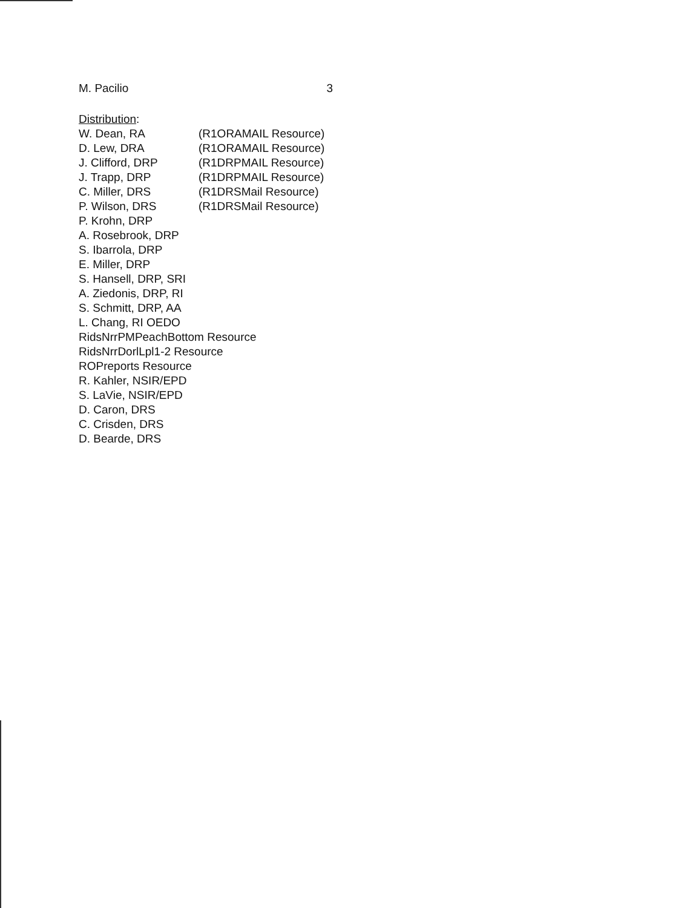M. Pacilio 3
Distribution:
W. Dean, RA (R1ORAMAIL Resource)
D. Lew, DRA (R1ORAMAIL Resource)
J. Clifford, DRP (R1DRPMAIL Resource)
J. Trapp, DRP (R1DRPMAIL Resource)
C. Miller, DRS (R1DRSMail Resource)
P. Wilson, DRS (R1DRSMail Resource)
P. Krohn, DRP
A. Rosebrook, DRP
S. Ibarrola, DRP
E. Miller, DRP
S. Hansell, DRP, SRI
A. Ziedonis, DRP, RI
S. Schmitt, DRP, AA
L. Chang, RI OEDO
RidsNrrPMPeachBottom Resource
RidsNrrDorlLpl1-2 Resource
ROPreports Resource
R. Kahler, NSIR/EPD
S. LaVie, NSIR/EPD
D. Caron, DRS
C. Crisden, DRS
D. Bearde, DRS